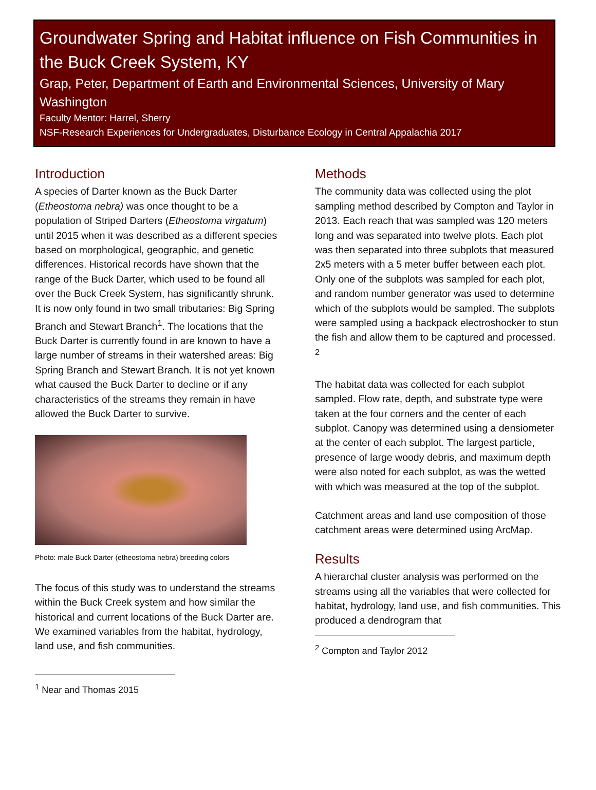Groundwater Spring and Habitat influence on Fish Communities in the Buck Creek System, KY
Grap, Peter, Department of Earth and Environmental Sciences, University of Mary Washington
Faculty Mentor: Harrel, Sherry
NSF-Research Experiences for Undergraduates, Disturbance Ecology in Central Appalachia 2017
Introduction
A species of Darter known as the Buck Darter (Etheostoma nebra) was once thought to be a population of Striped Darters (Etheostoma virgatum) until 2015 when it was described as a different species based on morphological, geographic, and genetic differences. Historical records have shown that the range of the Buck Darter, which used to be found all over the Buck Creek System, has significantly shrunk. It is now only found in two small tributaries: Big Spring Branch and Stewart Branch<sup>1</sup>. The locations that the Buck Darter is currently found in are known to have a large number of streams in their watershed areas: Big Spring Branch and Stewart Branch. It is not yet known what caused the Buck Darter to decline or if any characteristics of the streams they remain in have allowed the Buck Darter to survive.
Photo: male Buck Darter (etheostoma nebra) breeding colors
The focus of this study was to understand the streams within the Buck Creek system and how similar the historical and current locations of the Buck Darter are. We examined variables from the habitat, hydrology, land use, and fish communities.
<sup>1</sup> Near and Thomas 2015
Methods
The community data was collected using the plot sampling method described by Compton and Taylor in 2013. Each reach that was sampled was 120 meters long and was separated into twelve plots. Each plot was then separated into three subplots that measured 2x5 meters with a 5 meter buffer between each plot. Only one of the subplots was sampled for each plot, and random number generator was used to determine which of the subplots would be sampled. The subplots were sampled using a backpack electroshocker to stun the fish and allow them to be captured and processed. <sup>2</sup>
The habitat data was collected for each subplot sampled. Flow rate, depth, and substrate type were taken at the four corners and the center of each subplot. Canopy was determined using a densiometer at the center of each subplot. The largest particle, presence of large woody debris, and maximum depth were also noted for each subplot, as was the wetted with which was measured at the top of the subplot.
Catchment areas and land use composition of those catchment areas were determined using ArcMap.
Results
A hierarchal cluster analysis was performed on the streams using all the variables that were collected for habitat, hydrology, land use, and fish communities. This produced a dendrogram that
<sup>2</sup> Compton and Taylor 2012